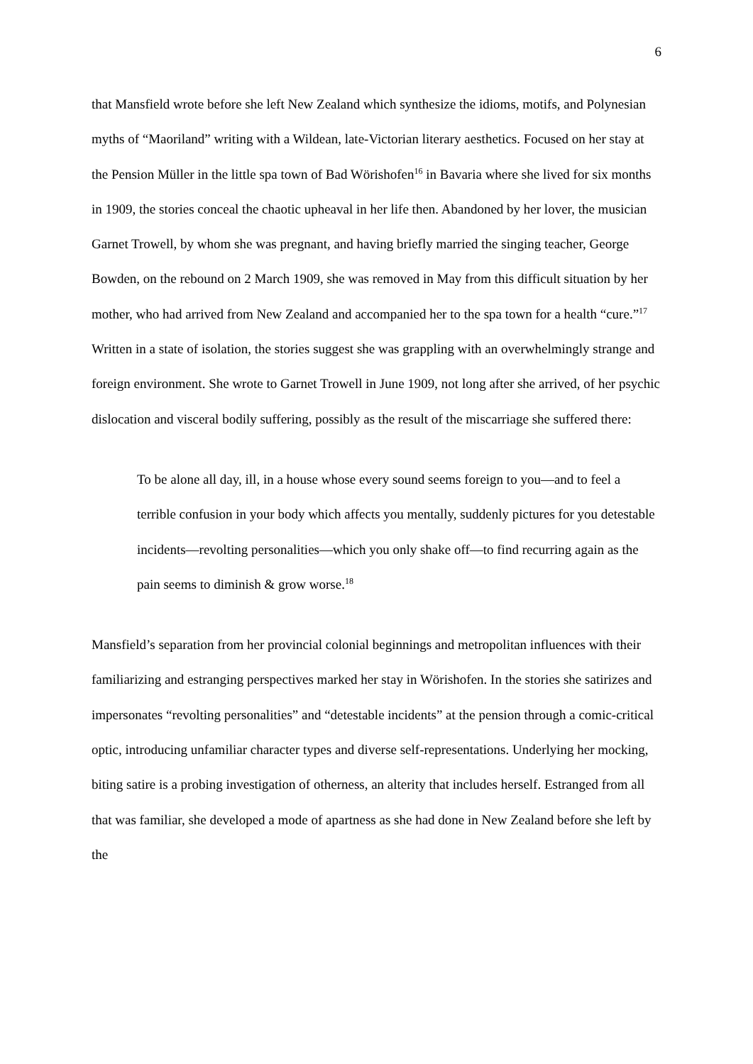6
that Mansfield wrote before she left New Zealand which synthesize the idioms, motifs, and Polynesian myths of “Maoriland” writing with a Wildean, late-Victorian literary aesthetics. Focused on her stay at the Pension Müller in the little spa town of Bad Wörishofen<sup>16</sup> in Bavaria where she lived for six months in 1909, the stories conceal the chaotic upheaval in her life then. Abandoned by her lover, the musician Garnet Trowell, by whom she was pregnant, and having briefly married the singing teacher, George Bowden, on the rebound on 2 March 1909, she was removed in May from this difficult situation by her mother, who had arrived from New Zealand and accompanied her to the spa town for a health “cure.”<sup>17</sup> Written in a state of isolation, the stories suggest she was grappling with an overwhelmingly strange and foreign environment. She wrote to Garnet Trowell in June 1909, not long after she arrived, of her psychic dislocation and visceral bodily suffering, possibly as the result of the miscarriage she suffered there:
To be alone all day, ill, in a house whose every sound seems foreign to you—and to feel a terrible confusion in your body which affects you mentally, suddenly pictures for you detestable incidents—revolting personalities—which you only shake off—to find recurring again as the pain seems to diminish & grow worse.<sup>18</sup>
Mansfield’s separation from her provincial colonial beginnings and metropolitan influences with their familiarizing and estranging perspectives marked her stay in Wörishofen. In the stories she satirizes and impersonates “revolting personalities” and “detestable incidents” at the pension through a comic-critical optic, introducing unfamiliar character types and diverse self-representations. Underlying her mocking, biting satire is a probing investigation of otherness, an alterity that includes herself. Estranged from all that was familiar, she developed a mode of apartness as she had done in New Zealand before she left by the